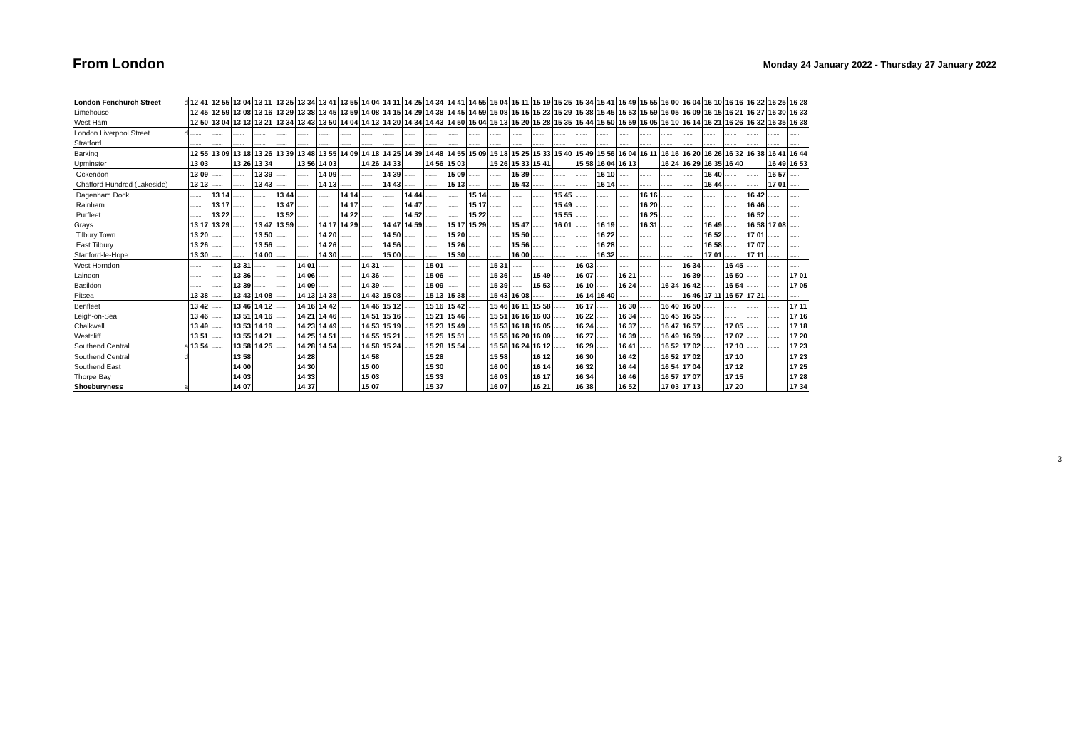From London
Monday 24 January 2022 - Thursday 27 January 2022
| London Fenchurch Street | d | 12 41 | 12 55 | 13 04 | 13 11 | 13 25 | 13 34 | 13 41 | 13 55 | 14 04 | 14 11 | 14 25 | 14 34 | 14 41 | 14 55 | 15 04 | 15 11 | 15 19 | 15 25 | 15 34 | 15 41 | 15 49 | 15 55 | 16 00 | 16 04 | 16 10 | 16 16 | 16 22 | 16 25 | 16 28 |
| Limehouse | | 12 45 | 12 59 | 13 08 | 13 16 | 13 29 | 13 38 | 13 45 | 13 59 | 14 08 | 14 15 | 14 29 | 14 38 | 14 45 | 14 59 | 15 08 | 15 15 | 15 23 | 15 29 | 15 38 | 15 45 | 15 53 | 15 59 | 16 05 | 16 09 | 16 15 | 16 21 | 16 27 | 16 30 | 16 33 |
| West Ham | | 12 50 | 13 04 | 13 13 | 13 21 | 13 34 | 13 43 | 13 50 | 14 04 | 14 13 | 14 20 | 14 34 | 14 43 | 14 50 | 15 04 | 15 13 | 15 20 | 15 28 | 15 35 | 15 44 | 15 50 | 15 59 | 16 05 | 16 10 | 16 14 | 16 21 | 16 26 | 16 32 | 16 35 | 16 38 |
| London Liverpool Street | d | ........ | ........ | ........ | ........ | ........ | ........ | ........ | ........ | ........ | ........ | ........ | ........ | ........ | ........ | ........ | ........ | ........ | ........ | ........ | ........ | ........ | ........ | ........ | ........ | ........ | ........ | ........ | ........ | ........ |
| Stratford | | ........ | ........ | ........ | ........ | ........ | ........ | ........ | ........ | ........ | ........ | ........ | ........ | ........ | ........ | ........ | ........ | ........ | ........ | ........ | ........ | ........ | ........ | ........ | ........ | ........ | ........ | ........ | ........ | ........ |
| Barking | | 12 55 | 13 09 | 13 18 | 13 26 | 13 39 | 13 48 | 13 55 | 14 09 | 14 18 | 14 25 | 14 39 | 14 48 | 14 55 | 15 09 | 15 18 | 15 25 | 15 33 | 15 40 | 15 49 | 15 56 | 16 04 | 16 11 | 16 16 | 16 20 | 16 26 | 16 32 | 16 38 | 16 41 | 16 44 |
| Upminster | | 13 03 | ........ | 13 26 | 13 34 | ........ | 13 56 | 14 03 | ........ | 14 26 | 14 33 | ........ | 14 56 | 15 03 | ........ | 15 26 | 15 33 | 15 41 | ........ | 15 58 | 16 04 | 16 13 | ........ | 16 24 | 16 29 | 16 35 | 16 40 | ........ | 16 49 | 16 53 |
| Ockendon | | 13 09 | ........ | ........ | 13 39 | ........ | ........ | 14 09 | ........ | ........ | 14 39 | ........ | ........ | 15 09 | ........ | ........ | 15 39 | ........ | ........ | ........ | 16 10 | ........ | ........ | ........ | ........ | 16 40 | ........ | ........ | 16 57 | ........ |
| Chafford Hundred (Lakeside) | | 13 13 | ........ | ........ | 13 43 | ........ | ........ | 14 13 | ........ | ........ | 14 43 | ........ | ........ | 15 13 | ........ | ........ | 15 43 | ........ | ........ | ........ | 16 14 | ........ | ........ | ........ | ........ | 16 44 | ........ | ........ | 17 01 | ........ |
| Dagenham Dock | | ........ | 13 14 | ........ | ........ | 13 44 | ........ | ........ | 14 14 | ........ | ........ | 14 44 | ........ | ........ | 15 14 | ........ | ........ | ........ | 15 45 | ........ | ........ | ........ | 16 16 | ........ | ........ | ........ | ........ | 16 42 | ........ | ........ |
| Rainham | | ........ | 13 17 | ........ | ........ | 13 47 | ........ | ........ | 14 17 | ........ | ........ | 14 47 | ........ | ........ | 15 17 | ........ | ........ | ........ | 15 49 | ........ | ........ | ........ | 16 20 | ........ | ........ | ........ | ........ | 16 46 | ........ | ........ |
| Purfleet | | ........ | 13 22 | ........ | ........ | 13 52 | ........ | ........ | 14 22 | ........ | ........ | 14 52 | ........ | ........ | 15 22 | ........ | ........ | ........ | 15 55 | ........ | ........ | ........ | 16 25 | ........ | ........ | ........ | ........ | 16 52 | ........ | ........ |
| Grays | | 13 17 | 13 29 | ........ | 13 47 | 13 59 | ........ | 14 17 | 14 29 | ........ | 14 47 | 14 59 | ........ | 15 17 | 15 29 | ........ | 15 47 | ........ | 16 01 | ........ | 16 19 | ........ | 16 31 | ........ | ........ | 16 49 | ........ | 16 58 | 17 08 | ........ |
| Tilbury Town | | 13 20 | ........ | ........ | 13 50 | ........ | ........ | 14 20 | ........ | ........ | 14 50 | ........ | ........ | 15 20 | ........ | ........ | 15 50 | ........ | ........ | ........ | 16 22 | ........ | ........ | ........ | ........ | 16 52 | ........ | 17 01 | ........ | ........ |
| East Tilbury | | 13 26 | ........ | ........ | 13 56 | ........ | ........ | 14 26 | ........ | ........ | 14 56 | ........ | ........ | 15 26 | ........ | ........ | 15 56 | ........ | ........ | ........ | 16 28 | ........ | ........ | ........ | ........ | 16 58 | ........ | 17 07 | ........ | ........ |
| Stanford-le-Hope | | 13 30 | ........ | ........ | 14 00 | ........ | ........ | 14 30 | ........ | ........ | 15 00 | ........ | ........ | 15 30 | ........ | ........ | 16 00 | ........ | ........ | ........ | 16 32 | ........ | ........ | ........ | ........ | 17 01 | ........ | 17 11 | ........ | ........ |
| West Horndon | | ........ | ........ | 13 31 | ........ | ........ | 14 01 | ........ | ........ | 14 31 | ........ | ........ | 15 01 | ........ | ........ | 15 31 | ........ | ........ | ........ | 16 03 | ........ | ........ | ........ | ........ | 16 34 | ........ | 16 45 | ........ | ........ | ........ |
| Laindon | | ........ | ........ | 13 36 | ........ | ........ | 14 06 | ........ | ........ | 14 36 | ........ | ........ | 15 06 | ........ | ........ | 15 36 | ........ | 15 49 | ........ | 16 07 | ........ | 16 21 | ........ | ........ | 16 39 | ........ | 16 50 | ........ | ........ | 17 01 |
| Basildon | | ........ | ........ | 13 39 | ........ | ........ | 14 09 | ........ | ........ | 14 39 | ........ | ........ | 15 09 | ........ | ........ | 15 39 | ........ | 15 53 | ........ | 16 10 | ........ | 16 24 | ........ | 16 34 | 16 42 | ........ | 16 54 | ........ | ........ | 17 05 |
| Pitsea | | 13 38 | ........ | 13 43 | 14 08 | ........ | 14 13 | 14 38 | ........ | 14 43 | 15 08 | ........ | 15 13 | 15 38 | ........ | 15 43 | 16 08 | ........ | ........ | 16 14 | 16 40 | ........ | ........ | ........ | 16 46 | 17 11 | 16 57 | 17 21 | ........ | ........ |
| Benfleet | | 13 42 | ........ | 13 46 | 14 12 | ........ | 14 16 | 14 42 | ........ | 14 46 | 15 12 | ........ | 15 16 | 15 42 | ........ | 15 46 | 16 11 | 15 58 | ........ | 16 17 | ........ | 16 30 | ........ | 16 40 | 16 50 | ........ | ........ | ........ | ........ | 17 11 |
| Leigh-on-Sea | | 13 46 | ........ | 13 51 | 14 16 | ........ | 14 21 | 14 46 | ........ | 14 51 | 15 16 | ........ | 15 21 | 15 46 | ........ | 15 51 | 16 16 | 16 03 | ........ | 16 22 | ........ | 16 34 | ........ | 16 45 | 16 55 | ........ | ........ | ........ | ........ | 17 16 |
| Chalkwell | | 13 49 | ........ | 13 53 | 14 19 | ........ | 14 23 | 14 49 | ........ | 14 53 | 15 19 | ........ | 15 23 | 15 49 | ........ | 15 53 | 16 18 | 16 05 | ........ | 16 24 | ........ | 16 37 | ........ | 16 47 | 16 57 | ........ | 17 05 | ........ | ........ | 17 18 |
| Westcliff | | 13 51 | ........ | 13 55 | 14 21 | ........ | 14 25 | 14 51 | ........ | 14 55 | 15 21 | ........ | 15 25 | 15 51 | ........ | 15 55 | 16 20 | 16 09 | ........ | 16 27 | ........ | 16 39 | ........ | 16 49 | 16 59 | ........ | 17 07 | ........ | ........ | 17 20 |
| Southend Central | a | 13 54 | ........ | 13 58 | 14 25 | ........ | 14 28 | 14 54 | ........ | 14 58 | 15 24 | ........ | 15 28 | 15 54 | ........ | 15 58 | 16 24 | 16 12 | ........ | 16 29 | ........ | 16 41 | ........ | 16 52 | 17 02 | ........ | 17 10 | ........ | ........ | 17 23 |
| Southend Central | d | ........ | ........ | 13 58 | ........ | ........ | 14 28 | ........ | ........ | 14 58 | ........ | ........ | 15 28 | ........ | ........ | 15 58 | ........ | 16 12 | ........ | 16 30 | ........ | 16 42 | ........ | 16 52 | 17 02 | ........ | 17 10 | ........ | ........ | 17 23 |
| Southend East | | ........ | ........ | 14 00 | ........ | ........ | 14 30 | ........ | ........ | 15 00 | ........ | ........ | 15 30 | ........ | ........ | 16 00 | ........ | 16 14 | ........ | 16 32 | ........ | 16 44 | ........ | 16 54 | 17 04 | ........ | 17 12 | ........ | ........ | 17 25 |
| Thorpe Bay | | ........ | ........ | 14 03 | ........ | ........ | 14 33 | ........ | ........ | 15 03 | ........ | ........ | 15 33 | ........ | ........ | 16 03 | ........ | 16 17 | ........ | 16 34 | ........ | 16 46 | ........ | 16 57 | 17 07 | ........ | 17 15 | ........ | ........ | 17 28 |
| Shoeburyness | a | ........ | ........ | 14 07 | ........ | ........ | 14 37 | ........ | ........ | 15 07 | ........ | ........ | 15 37 | ........ | ........ | 16 07 | ........ | 16 21 | ........ | 16 38 | ........ | 16 52 | ........ | 17 03 | 17 13 | ........ | 17 20 | ........ | ........ | 17 34 |
3